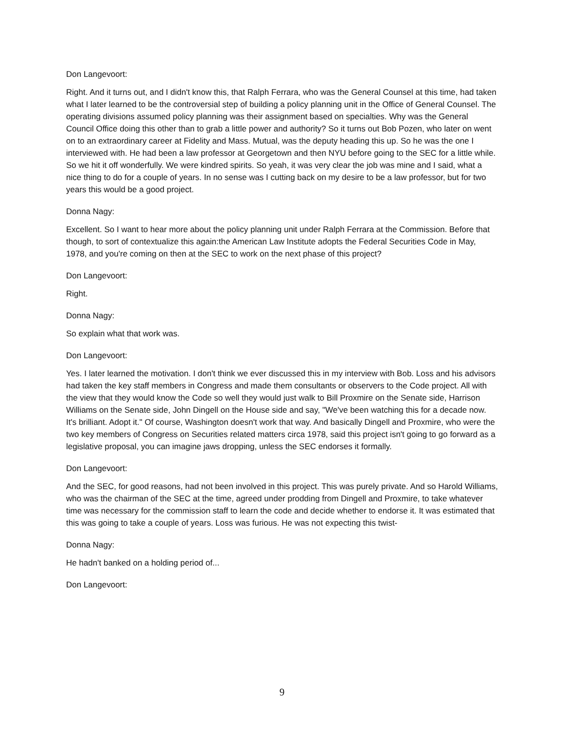Don Langevoort:
Right. And it turns out, and I didn't know this, that Ralph Ferrara, who was the General Counsel at this time, had taken what I later learned to be the controversial step of building a policy planning unit in the Office of General Counsel. The operating divisions assumed policy planning was their assignment based on specialties. Why was the General Council Office doing this other than to grab a little power and authority? So it turns out Bob Pozen, who later on went on to an extraordinary career at Fidelity and Mass. Mutual, was the deputy heading this up. So he was the one I interviewed with. He had been a law professor at Georgetown and then NYU before going to the SEC for a little while. So we hit it off wonderfully. We were kindred spirits. So yeah, it was very clear the job was mine and I said, what a nice thing to do for a couple of years. In no sense was I cutting back on my desire to be a law professor, but for two years this would be a good project.
Donna Nagy:
Excellent. So I want to hear more about the policy planning unit under Ralph Ferrara at the Commission. Before that though, to sort of contextualize this again:the American Law Institute adopts the Federal Securities Code in May, 1978, and you're coming on then at the SEC to work on the next phase of this project?
Don Langevoort:
Right.
Donna Nagy:
So explain what that work was.
Don Langevoort:
Yes. I later learned the motivation. I don't think we ever discussed this in my interview with Bob. Loss and his advisors had taken the key staff members in Congress and made them consultants or observers to the Code project. All with the view that they would know the Code so well they would just walk to Bill Proxmire on the Senate side, Harrison Williams on the Senate side, John Dingell on the House side and say, "We've been watching this for a decade now. It's brilliant. Adopt it." Of course, Washington doesn't work that way. And basically Dingell and Proxmire, who were the two key members of Congress on Securities related matters circa 1978, said this project isn't going to go forward as a legislative proposal, you can imagine jaws dropping, unless the SEC endorses it formally.
Don Langevoort:
And the SEC, for good reasons, had not been involved in this project. This was purely private. And so Harold Williams, who was the chairman of the SEC at the time, agreed under prodding from Dingell and Proxmire, to take whatever time was necessary for the commission staff to learn the code and decide whether to endorse it. It was estimated that this was going to take a couple of years. Loss was furious. He was not expecting this twist-
Donna Nagy:
He hadn't banked on a holding period of...
Don Langevoort:
9